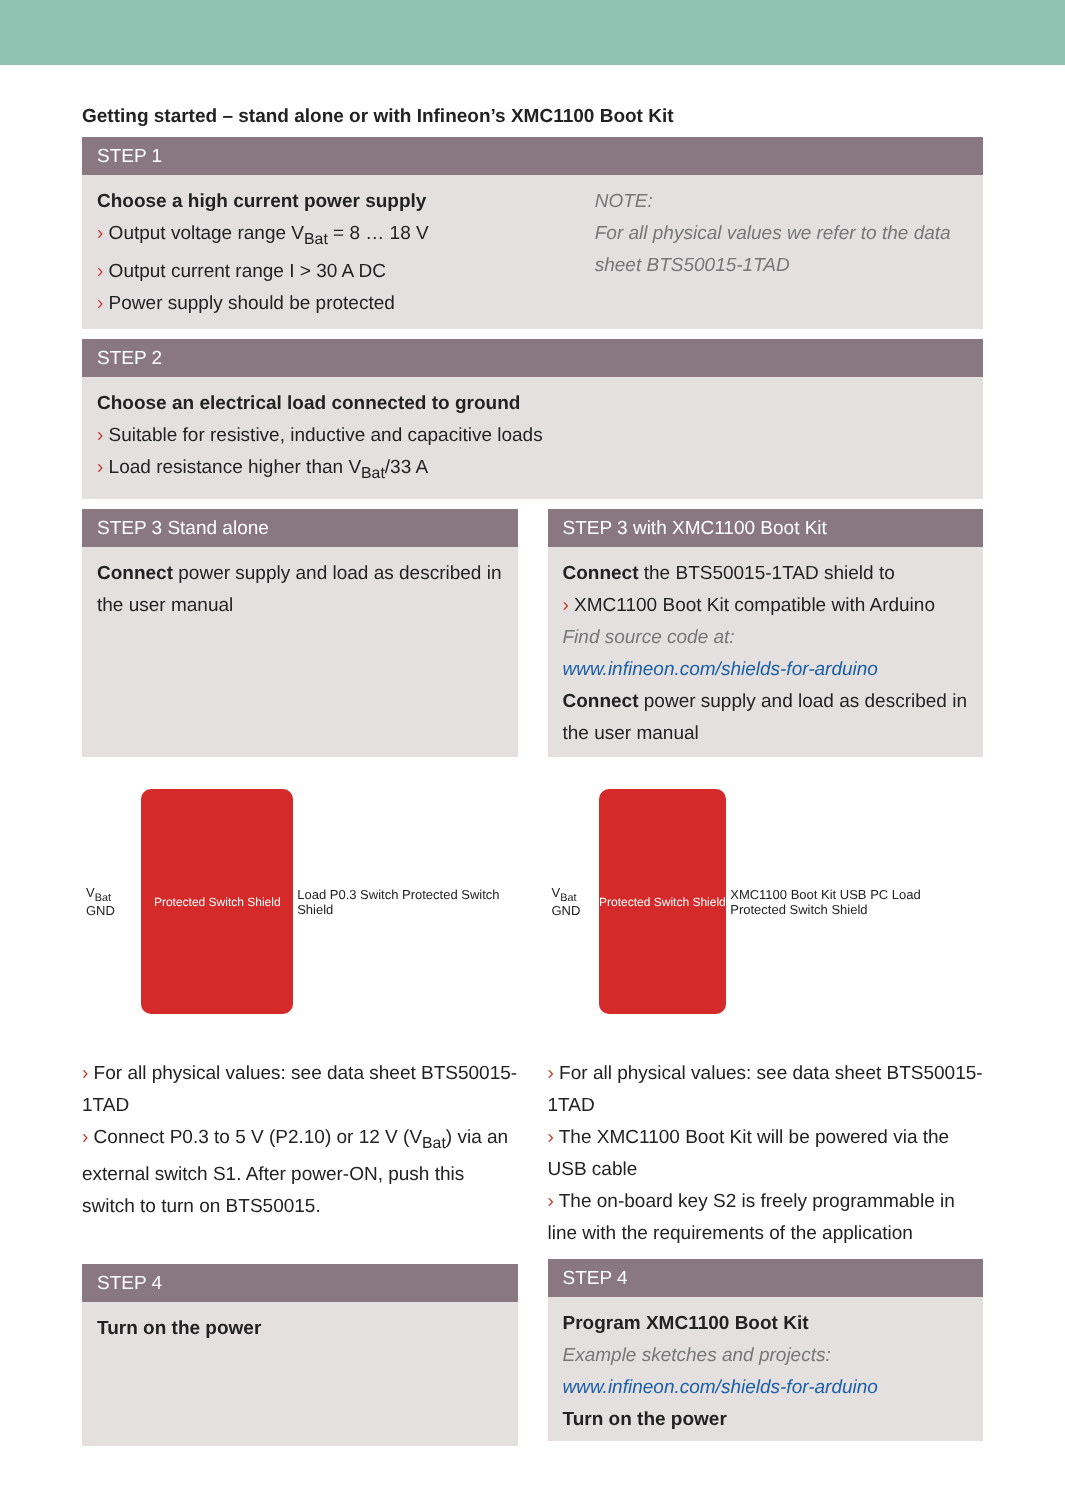Getting started – stand alone or with Infineon’s XMC1100 Boot Kit
STEP 1
Choose a high current power supply
› Output voltage range V<sub>Bat</sub> = 8 … 18 V
› Output current range I > 30 A DC
› Power supply should be protected
NOTE:
For all physical values we refer to the data sheet BTS50015-1TAD
STEP 2
Choose an electrical load connected to ground
› Suitable for resistive, inductive and capacitive loads
› Load resistance higher than V<sub>Bat</sub>/33 A
STEP 3 Stand alone
Connect power supply and load as described in the user manual
V<sub>Bat</sub> GND
Protected Switch Shield
Load P0.3 Switch Protected Switch Shield
› For all physical values: see data sheet BTS50015-1TAD
› Connect P0.3 to 5 V (P2.10) or 12 V (V<sub>Bat</sub>) via an external switch S1. After power-ON, push this switch to turn on BTS50015.
STEP 4
Turn on the power
STEP 3 with XMC1100 Boot Kit
Connect the BTS50015-1TAD shield to
› XMC1100 Boot Kit compatible with Arduino
Find source code at:
www.infineon.com/shields-for-arduino
Connect power supply and load as described in the user manual
V<sub>Bat</sub> GND
Protected Switch Shield
XMC1100 Boot Kit USB PC Load Protected Switch Shield
› For all physical values: see data sheet BTS50015-1TAD
› The XMC1100 Boot Kit will be powered via the USB cable
› The on-board key S2 is freely programmable in line with the requirements of the application
STEP 4
Program XMC1100 Boot Kit
Example sketches and projects:
www.infineon.com/shields-for-arduino
Turn on the power